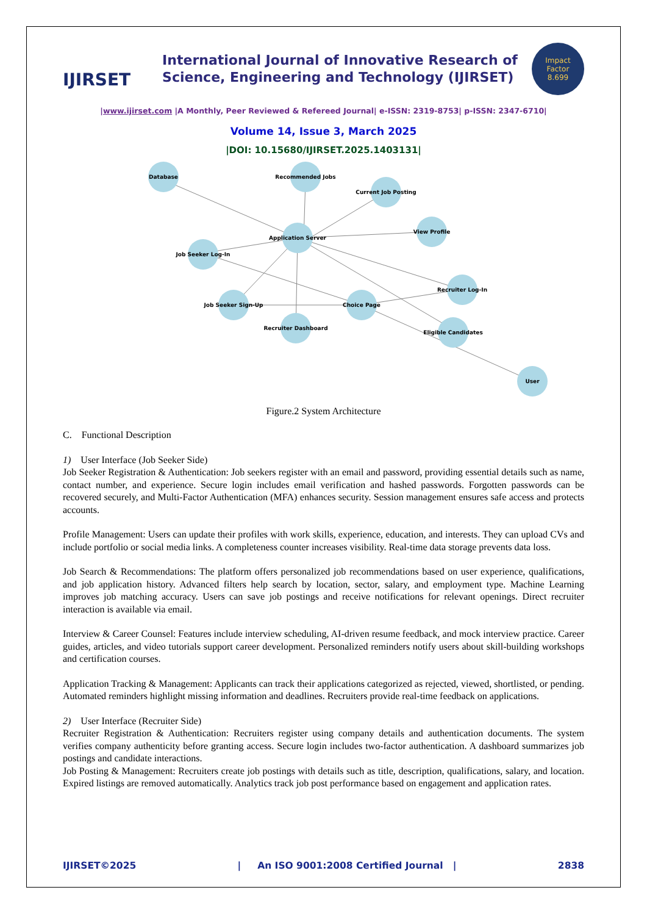IJIRSET
International Journal of Innovative Research of
Science, Engineering and Technology (IJIRSET)
Impact
Factor
8.699
|www.ijirset.com |A Monthly, Peer Reviewed & Refereed Journal| e-ISSN: 2319-8753| p-ISSN: 2347-6710|
Volume 14, Issue 3, March 2025
|DOI: 10.15680/IJIRSET.2025.1403131|
Database
Recommended Jobs
Current Job Posting
Application Server
View Profile
Job Seeker Log-In
Recruiter Log-In
Job Seeker Sign-Up
Choice Page
Recruiter Dashboard
Eligible Candidates
User
Figure.2 System Architecture
C. Functional Description
1) User Interface (Job Seeker Side)
Job Seeker Registration & Authentication: Job seekers register with an email and password, providing essential details such as name, contact number, and experience. Secure login includes email verification and hashed passwords. Forgotten passwords can be recovered securely, and Multi-Factor Authentication (MFA) enhances security. Session management ensures safe access and protects accounts.
Profile Management: Users can update their profiles with work skills, experience, education, and interests. They can upload CVs and include portfolio or social media links. A completeness counter increases visibility. Real-time data storage prevents data loss.
Job Search & Recommendations: The platform offers personalized job recommendations based on user experience, qualifications, and job application history. Advanced filters help search by location, sector, salary, and employment type. Machine Learning improves job matching accuracy. Users can save job postings and receive notifications for relevant openings. Direct recruiter interaction is available via email.
Interview & Career Counsel: Features include interview scheduling, AI-driven resume feedback, and mock interview practice. Career guides, articles, and video tutorials support career development. Personalized reminders notify users about skill-building workshops and certification courses.
Application Tracking & Management: Applicants can track their applications categorized as rejected, viewed, shortlisted, or pending. Automated reminders highlight missing information and deadlines. Recruiters provide real-time feedback on applications.
2) User Interface (Recruiter Side)
Recruiter Registration & Authentication: Recruiters register using company details and authentication documents. The system verifies company authenticity before granting access. Secure login includes two-factor authentication. A dashboard summarizes job postings and candidate interactions.
Job Posting & Management: Recruiters create job postings with details such as title, description, qualifications, salary, and location. Expired listings are removed automatically. Analytics track job post performance based on engagement and application rates.
IJIRSET©2025 | An ISO 9001:2008 Certified Journal | 2838